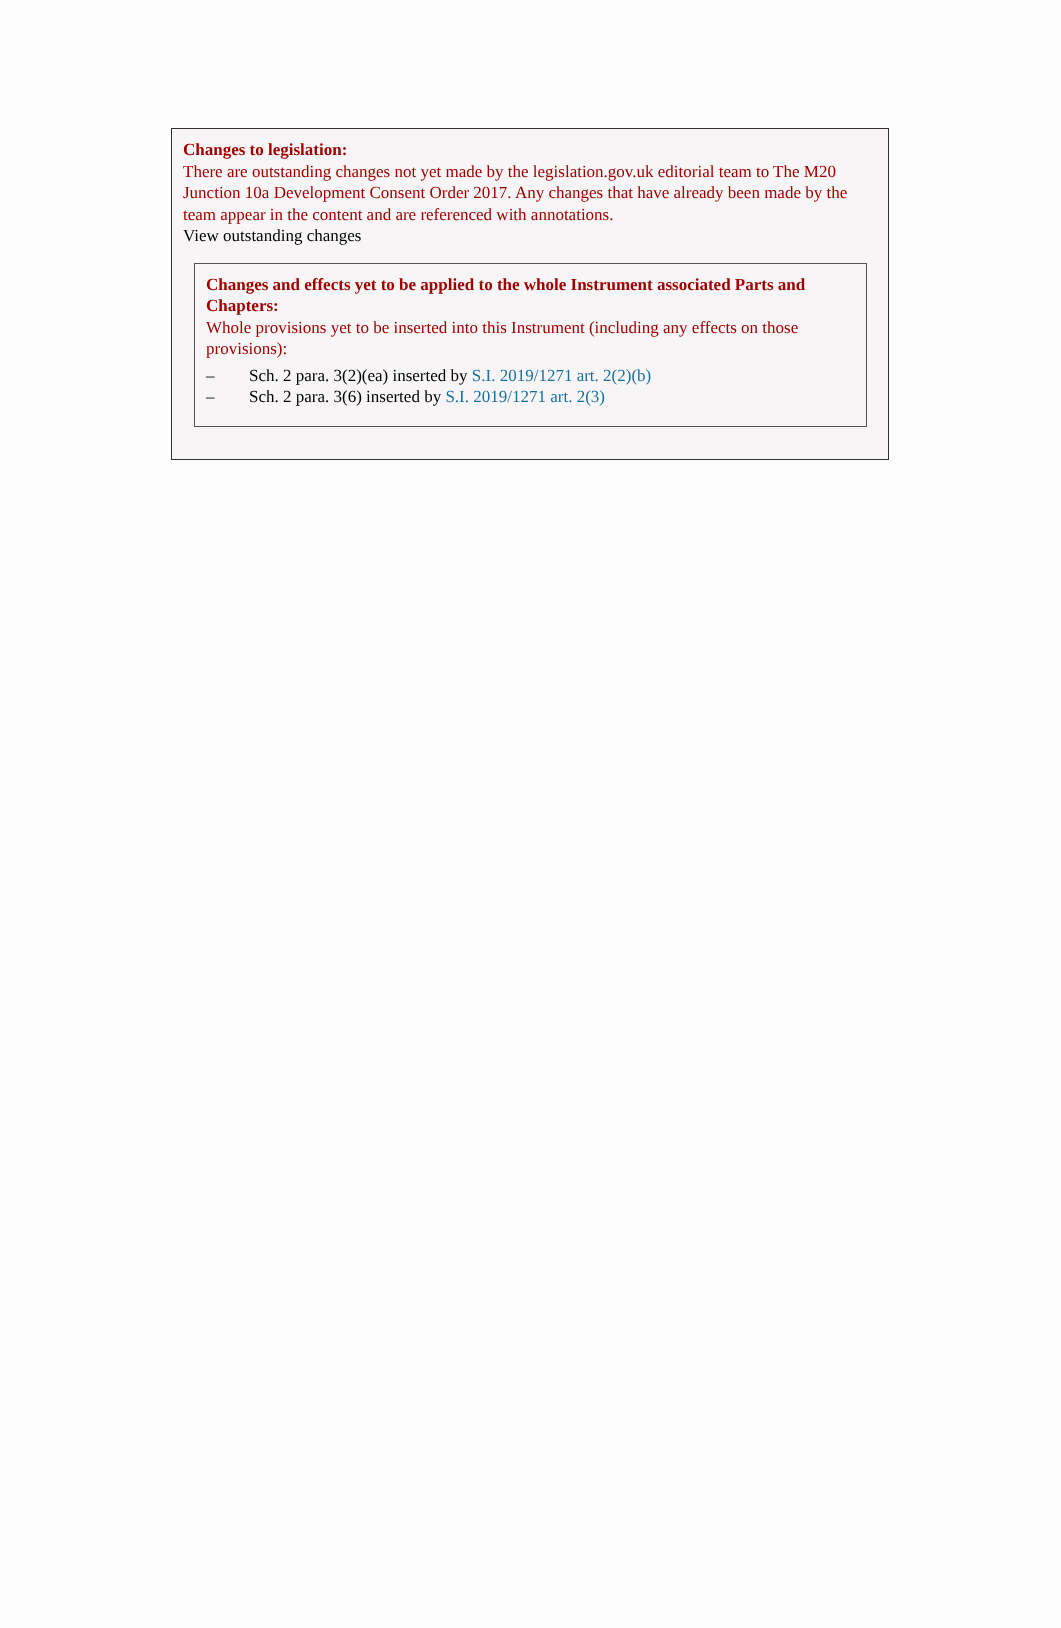Changes to legislation:
There are outstanding changes not yet made by the legislation.gov.uk editorial team to The M20 Junction 10a Development Consent Order 2017. Any changes that have already been made by the team appear in the content and are referenced with annotations.
View outstanding changes
Changes and effects yet to be applied to the whole Instrument associated Parts and Chapters:
Whole provisions yet to be inserted into this Instrument (including any effects on those provisions):
– Sch. 2 para. 3(2)(ea) inserted by S.I. 2019/1271 art. 2(2)(b)
– Sch. 2 para. 3(6) inserted by S.I. 2019/1271 art. 2(3)